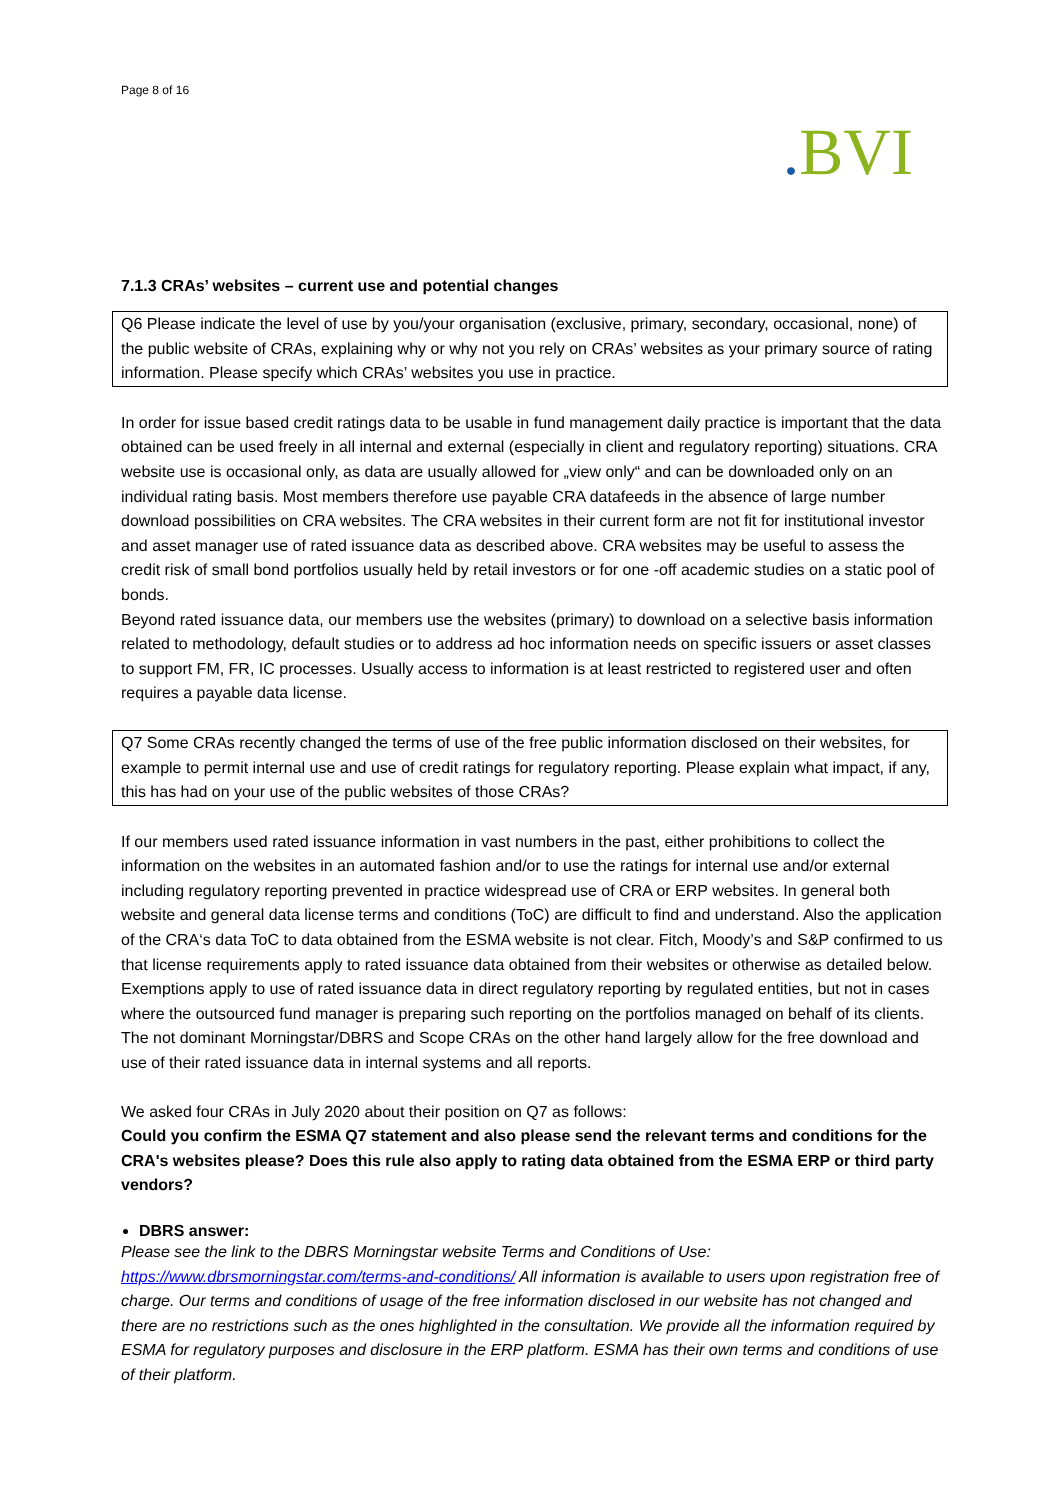Page 8 of 16
. BVI
7.1.3 CRAs’ websites – current use and potential changes
Q6 Please indicate the level of use by you/your organisation (exclusive, primary, secondary, occasional, none) of the public website of CRAs, explaining why or why not you rely on CRAs’ websites as your primary source of rating information. Please specify which CRAs’ websites you use in practice.
In order for issue based credit ratings data to be usable in fund management daily practice is important that the data obtained can be used freely in all internal and external (especially in client and regulatory reporting) situations. CRA website use is occasional only, as data are usually allowed for „view only“ and can be downloaded only on an individual rating basis. Most members therefore use payable CRA datafeeds in the absence of large number download possibilities on CRA websites. The CRA websites in their current form are not fit for institutional investor and asset manager use of rated issuance data as described above. CRA websites may be useful to assess the credit risk of small bond portfolios usually held by retail investors or for one -off academic studies on a static pool of bonds.
Beyond rated issuance data, our members use the websites (primary) to download on a selective basis information related to methodology, default studies or to address ad hoc information needs on specific issuers or asset classes to support FM, FR, IC processes. Usually access to information is at least restricted to registered user and often requires a payable data license.
Q7 Some CRAs recently changed the terms of use of the free public information disclosed on their websites, for example to permit internal use and use of credit ratings for regulatory reporting. Please explain what impact, if any, this has had on your use of the public websites of those CRAs?
If our members used rated issuance information in vast numbers in the past, either prohibitions to collect the information on the websites in an automated fashion and/or to use the ratings for internal use and/or external including regulatory reporting prevented in practice widespread use of CRA or ERP websites. In general both website and general data license terms and conditions (ToC) are difficult to find and understand. Also the application of the CRA‘s data ToC to data obtained from the ESMA website is not clear. Fitch, Moody’s and S&P confirmed to us that license requirements apply to rated issuance data obtained from their websites or otherwise as detailed below. Exemptions apply to use of rated issuance data in direct regulatory reporting by regulated entities, but not in cases where the outsourced fund manager is preparing such reporting on the portfolios managed on behalf of its clients. The not dominant Morningstar/DBRS and Scope CRAs on the other hand largely allow for the free download and use of their rated issuance data in internal systems and all reports.
We asked four CRAs in July 2020 about their position on Q7 as follows:
Could you confirm the ESMA Q7 statement and also please send the relevant terms and conditions for the CRA's websites please? Does this rule also apply to rating data obtained from the ESMA ERP or third party vendors?
DBRS answer:
Please see the link to the DBRS Morningstar website Terms and Conditions of Use: https://www.dbrsmorningstar.com/terms-and-conditions/ All information is available to users upon registration free of charge. Our terms and conditions of usage of the free information disclosed in our website has not changed and there are no restrictions such as the ones highlighted in the consultation. We provide all the information required by ESMA for regulatory purposes and disclosure in the ERP platform. ESMA has their own terms and conditions of use of their platform.